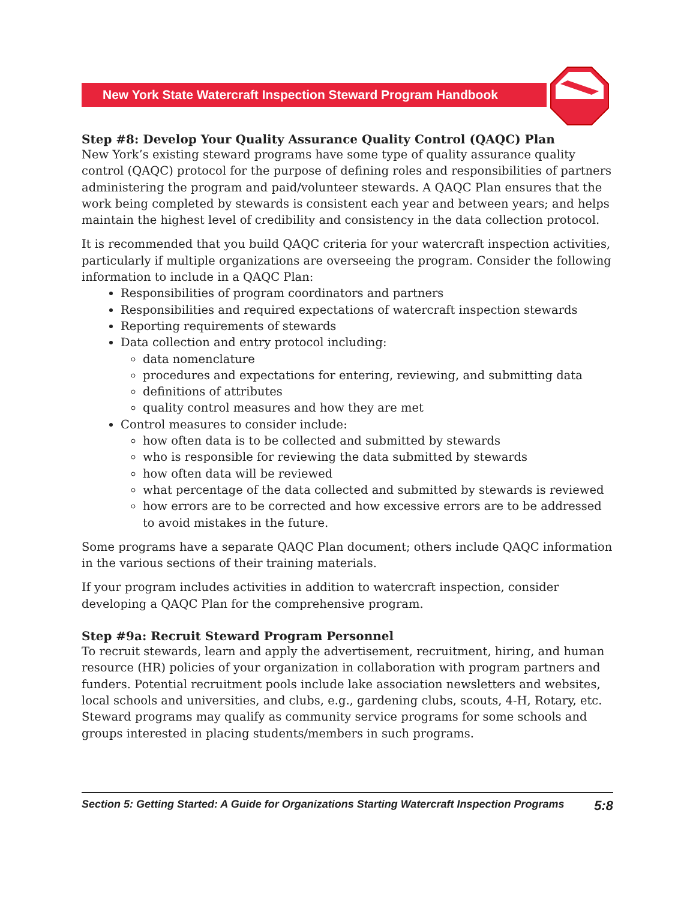New York State Watercraft Inspection Steward Program Handbook
Step #8: Develop Your Quality Assurance Quality Control (QAQC) Plan
New York’s existing steward programs have some type of quality assurance quality control (QAQC) protocol for the purpose of defining roles and responsibilities of partners administering the program and paid/volunteer stewards. A QAQC Plan ensures that the work being completed by stewards is consistent each year and between years; and helps maintain the highest level of credibility and consistency in the data collection protocol.
It is recommended that you build QAQC criteria for your watercraft inspection activities, particularly if multiple organizations are overseeing the program. Consider the following information to include in a QAQC Plan:
Responsibilities of program coordinators and partners
Responsibilities and required expectations of watercraft inspection stewards
Reporting requirements of stewards
Data collection and entry protocol including:
data nomenclature
procedures and expectations for entering, reviewing, and submitting data
definitions of attributes
quality control measures and how they are met
Control measures to consider include:
how often data is to be collected and submitted by stewards
who is responsible for reviewing the data submitted by stewards
how often data will be reviewed
what percentage of the data collected and submitted by stewards is reviewed
how errors are to be corrected and how excessive errors are to be addressed to avoid mistakes in the future.
Some programs have a separate QAQC Plan document; others include QAQC information in the various sections of their training materials.
If your program includes activities in addition to watercraft inspection, consider developing a QAQC Plan for the comprehensive program.
Step #9a: Recruit Steward Program Personnel
To recruit stewards, learn and apply the advertisement, recruitment, hiring, and human resource (HR) policies of your organization in collaboration with program partners and funders. Potential recruitment pools include lake association newsletters and websites, local schools and universities, and clubs, e.g., gardening clubs, scouts, 4-H, Rotary, etc. Steward programs may qualify as community service programs for some schools and groups interested in placing students/members in such programs.
Section 5: Getting Started: A Guide for Organizations Starting Watercraft Inspection Programs 5:8